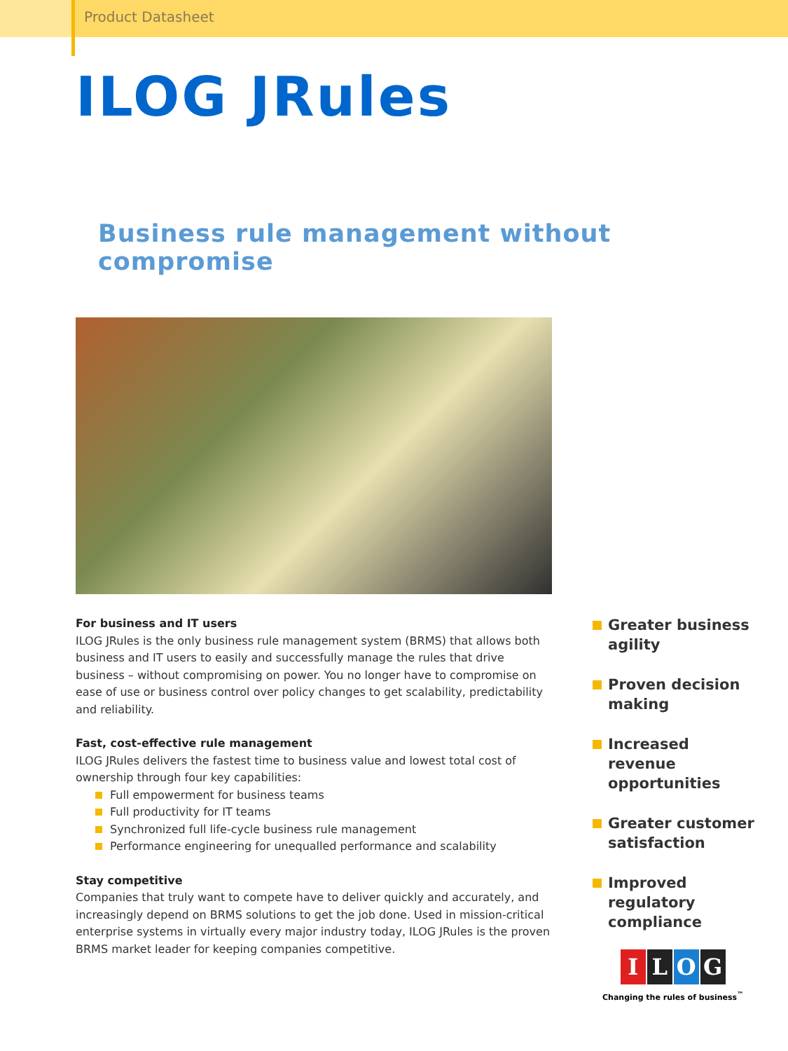Product Datasheet
ILOG JRules
Business rule management without compromise
For business and IT users
ILOG JRules is the only business rule management system (BRMS) that allows both business and IT users to easily and successfully manage the rules that drive business – without compromising on power. You no longer have to compromise on ease of use or business control over policy changes to get scalability, predictability and reliability.
Fast, cost-effective rule management
ILOG JRules delivers the fastest time to business value and lowest total cost of ownership through four key capabilities:
Full empowerment for business teams
Full productivity for IT teams
Synchronized full life-cycle business rule management
Performance engineering for unequalled performance and scalability
Stay competitive
Companies that truly want to compete have to deliver quickly and accurately, and increasingly depend on BRMS solutions to get the job done. Used in mission-critical enterprise systems in virtually every major industry today, ILOG JRules is the proven BRMS market leader for keeping companies competitive.
Greater business agility
Proven decision making
Increased revenue opportunities
Greater customer satisfaction
Improved regulatory compliance
ILOG
Changing the rules of business<sup>™</sup>